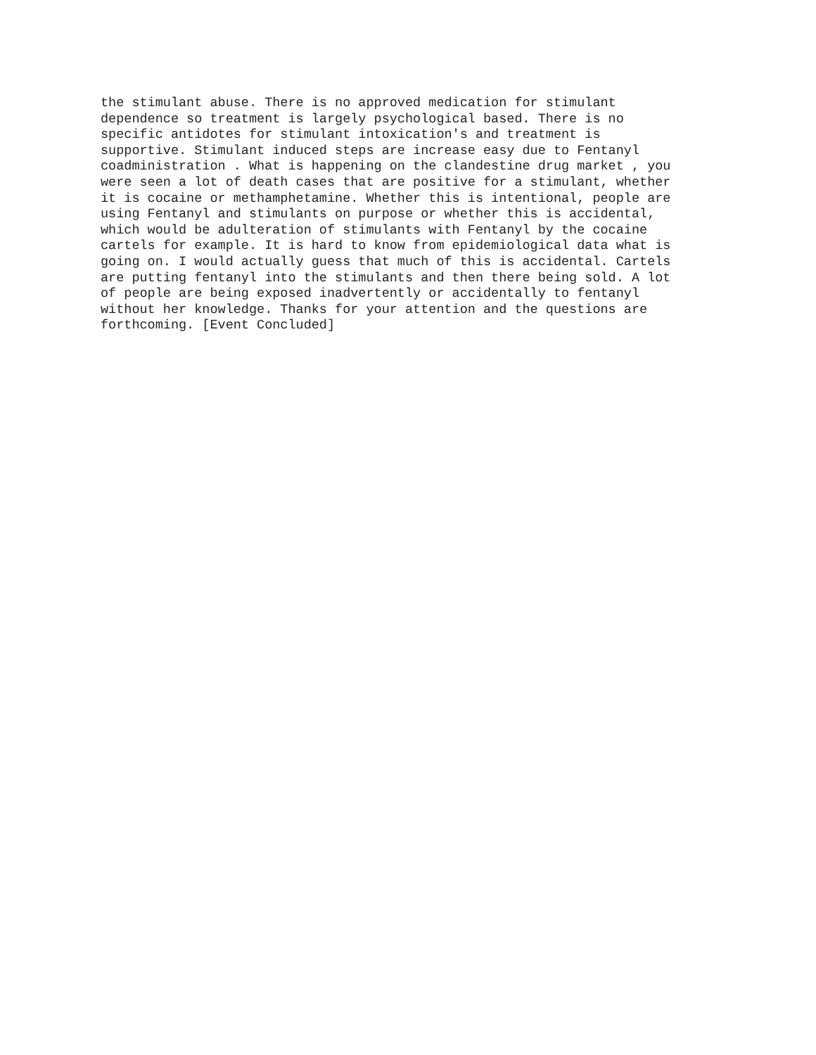the stimulant abuse. There is no approved medication for stimulant dependence so treatment is largely psychological based. There is no specific antidotes for stimulant intoxication's and treatment is supportive. Stimulant induced steps are increase easy due to Fentanyl coadministration . What is happening on the clandestine drug market , you were seen a lot of death cases that are positive for a stimulant, whether it is cocaine or methamphetamine. Whether this is intentional, people are using Fentanyl and stimulants on purpose or whether this is accidental, which would be adulteration of stimulants with Fentanyl by the cocaine cartels for example. It is hard to know from epidemiological data what is going on. I would actually guess that much of this is accidental. Cartels are putting fentanyl into the stimulants and then there being sold. A lot of people are being exposed inadvertently or accidentally to fentanyl without her knowledge. Thanks for your attention and the questions are forthcoming. [Event Concluded]